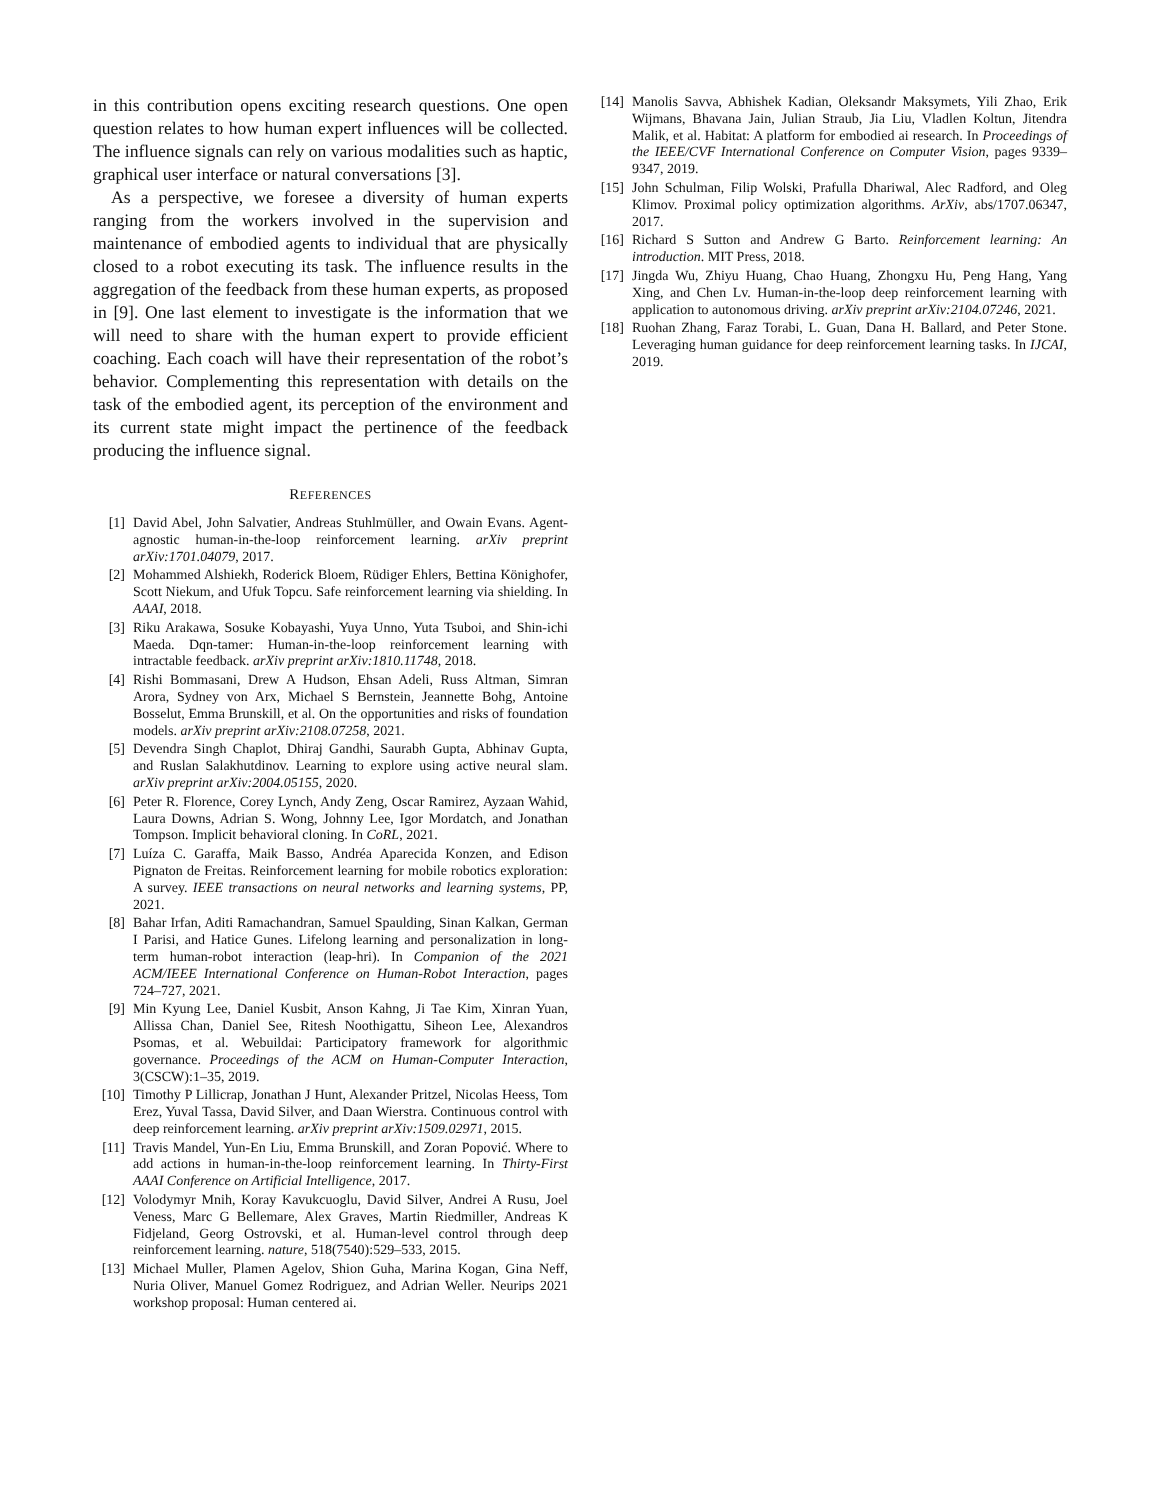in this contribution opens exciting research questions. One open question relates to how human expert influences will be collected. The influence signals can rely on various modalities such as haptic, graphical user interface or natural conversations [3].
As a perspective, we foresee a diversity of human experts ranging from the workers involved in the supervision and maintenance of embodied agents to individual that are physically closed to a robot executing its task. The influence results in the aggregation of the feedback from these human experts, as proposed in [9]. One last element to investigate is the information that we will need to share with the human expert to provide efficient coaching. Each coach will have their representation of the robot’s behavior. Complementing this representation with details on the task of the embodied agent, its perception of the environment and its current state might impact the pertinence of the feedback producing the influence signal.
REFERENCES
[1] David Abel, John Salvatier, Andreas Stuhlmüller, and Owain Evans. Agent-agnostic human-in-the-loop reinforcement learning. arXiv preprint arXiv:1701.04079, 2017.
[2] Mohammed Alshiekh, Roderick Bloem, Rüdiger Ehlers, Bettina Könighofer, Scott Niekum, and Ufuk Topcu. Safe reinforcement learning via shielding. In AAAI, 2018.
[3] Riku Arakawa, Sosuke Kobayashi, Yuya Unno, Yuta Tsuboi, and Shin-ichi Maeda. Dqn-tamer: Human-in-the-loop reinforcement learning with intractable feedback. arXiv preprint arXiv:1810.11748, 2018.
[4] Rishi Bommasani, Drew A Hudson, Ehsan Adeli, Russ Altman, Simran Arora, Sydney von Arx, Michael S Bernstein, Jeannette Bohg, Antoine Bosselut, Emma Brunskill, et al. On the opportunities and risks of foundation models. arXiv preprint arXiv:2108.07258, 2021.
[5] Devendra Singh Chaplot, Dhiraj Gandhi, Saurabh Gupta, Abhinav Gupta, and Ruslan Salakhutdinov. Learning to explore using active neural slam. arXiv preprint arXiv:2004.05155, 2020.
[6] Peter R. Florence, Corey Lynch, Andy Zeng, Oscar Ramirez, Ayzaan Wahid, Laura Downs, Adrian S. Wong, Johnny Lee, Igor Mordatch, and Jonathan Tompson. Implicit behavioral cloning. In CoRL, 2021.
[7] Luíza C. Garaffa, Maik Basso, Andréa Aparecida Konzen, and Edison Pignaton de Freitas. Reinforcement learning for mobile robotics exploration: A survey. IEEE transactions on neural networks and learning systems, PP, 2021.
[8] Bahar Irfan, Aditi Ramachandran, Samuel Spaulding, Sinan Kalkan, German I Parisi, and Hatice Gunes. Lifelong learning and personalization in long-term human-robot interaction (leap-hri). In Companion of the 2021 ACM/IEEE International Conference on Human-Robot Interaction, pages 724–727, 2021.
[9] Min Kyung Lee, Daniel Kusbit, Anson Kahng, Ji Tae Kim, Xinran Yuan, Allissa Chan, Daniel See, Ritesh Noothigattu, Siheon Lee, Alexandros Psomas, et al. Webuildai: Participatory framework for algorithmic governance. Proceedings of the ACM on Human-Computer Interaction, 3(CSCW):1–35, 2019.
[10] Timothy P Lillicrap, Jonathan J Hunt, Alexander Pritzel, Nicolas Heess, Tom Erez, Yuval Tassa, David Silver, and Daan Wierstra. Continuous control with deep reinforcement learning. arXiv preprint arXiv:1509.02971, 2015.
[11] Travis Mandel, Yun-En Liu, Emma Brunskill, and Zoran Popović. Where to add actions in human-in-the-loop reinforcement learning. In Thirty-First AAAI Conference on Artificial Intelligence, 2017.
[12] Volodymyr Mnih, Koray Kavukcuoglu, David Silver, Andrei A Rusu, Joel Veness, Marc G Bellemare, Alex Graves, Martin Riedmiller, Andreas K Fidjeland, Georg Ostrovski, et al. Human-level control through deep reinforcement learning. nature, 518(7540):529–533, 2015.
[13] Michael Muller, Plamen Agelov, Shion Guha, Marina Kogan, Gina Neff, Nuria Oliver, Manuel Gomez Rodriguez, and Adrian Weller. Neurips 2021 workshop proposal: Human centered ai.
[14] Manolis Savva, Abhishek Kadian, Oleksandr Maksymets, Yili Zhao, Erik Wijmans, Bhavana Jain, Julian Straub, Jia Liu, Vladlen Koltun, Jitendra Malik, et al. Habitat: A platform for embodied ai research. In Proceedings of the IEEE/CVF International Conference on Computer Vision, pages 9339–9347, 2019.
[15] John Schulman, Filip Wolski, Prafulla Dhariwal, Alec Radford, and Oleg Klimov. Proximal policy optimization algorithms. ArXiv, abs/1707.06347, 2017.
[16] Richard S Sutton and Andrew G Barto. Reinforcement learning: An introduction. MIT Press, 2018.
[17] Jingda Wu, Zhiyu Huang, Chao Huang, Zhongxu Hu, Peng Hang, Yang Xing, and Chen Lv. Human-in-the-loop deep reinforcement learning with application to autonomous driving. arXiv preprint arXiv:2104.07246, 2021.
[18] Ruohan Zhang, Faraz Torabi, L. Guan, Dana H. Ballard, and Peter Stone. Leveraging human guidance for deep reinforcement learning tasks. In IJCAI, 2019.